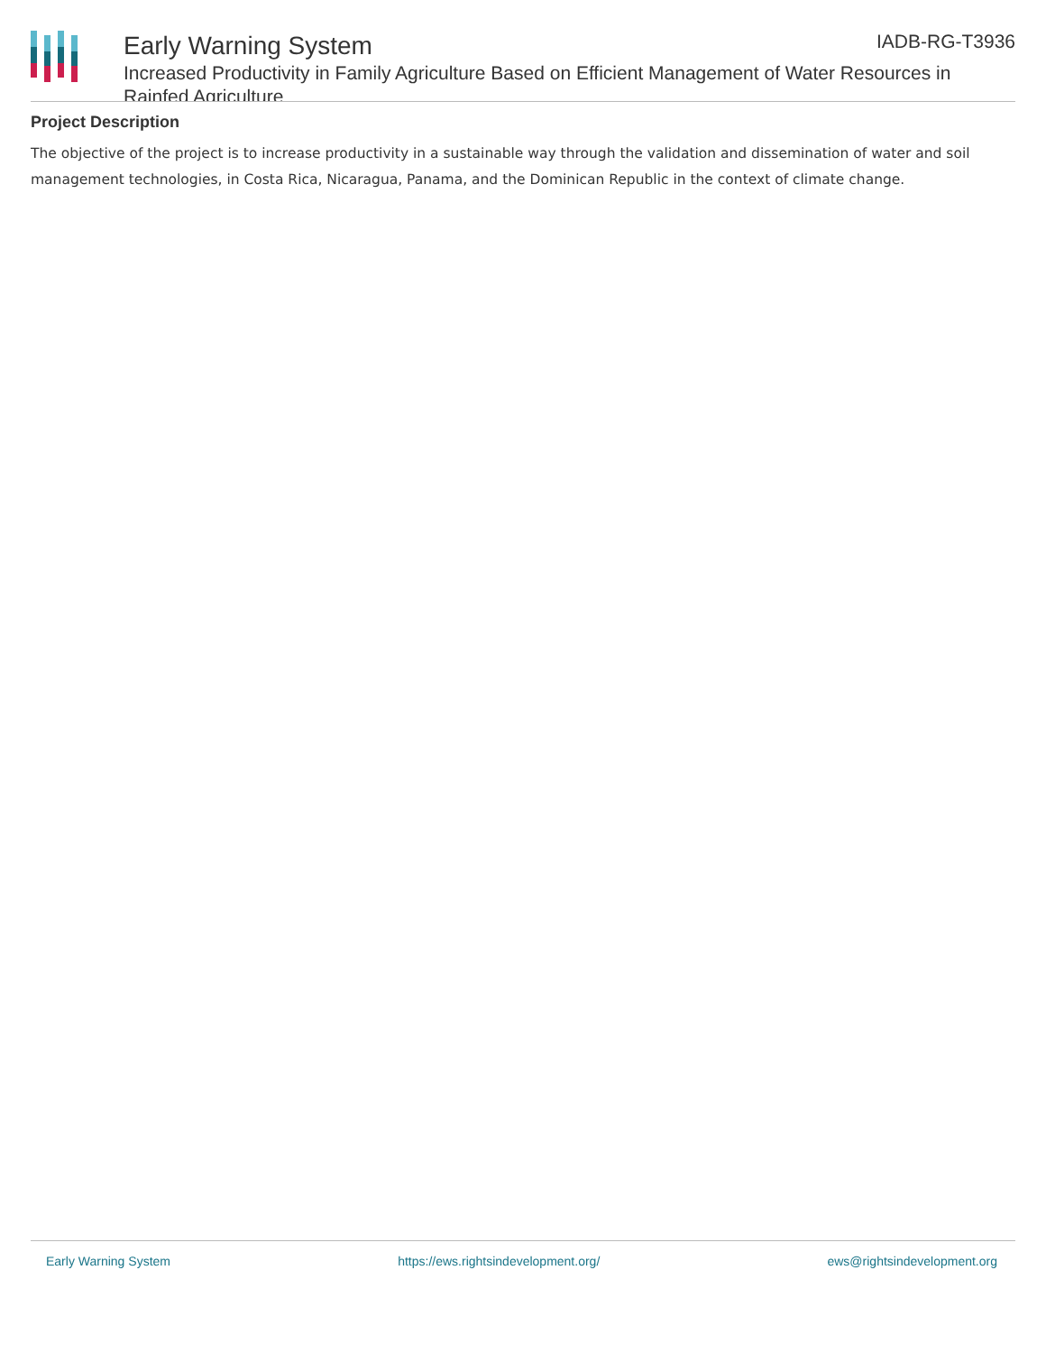IADB-RG-T3936
Early Warning System
Increased Productivity in Family Agriculture Based on Efficient Management of Water Resources in Rainfed Agriculture
Project Description
The objective of the project is to increase productivity in a sustainable way through the validation and dissemination of water and soil management technologies, in Costa Rica, Nicaragua, Panama, and the Dominican Republic in the context of climate change.
Early Warning System https://ews.rightsindevelopment.org/ ews@rightsindevelopment.org